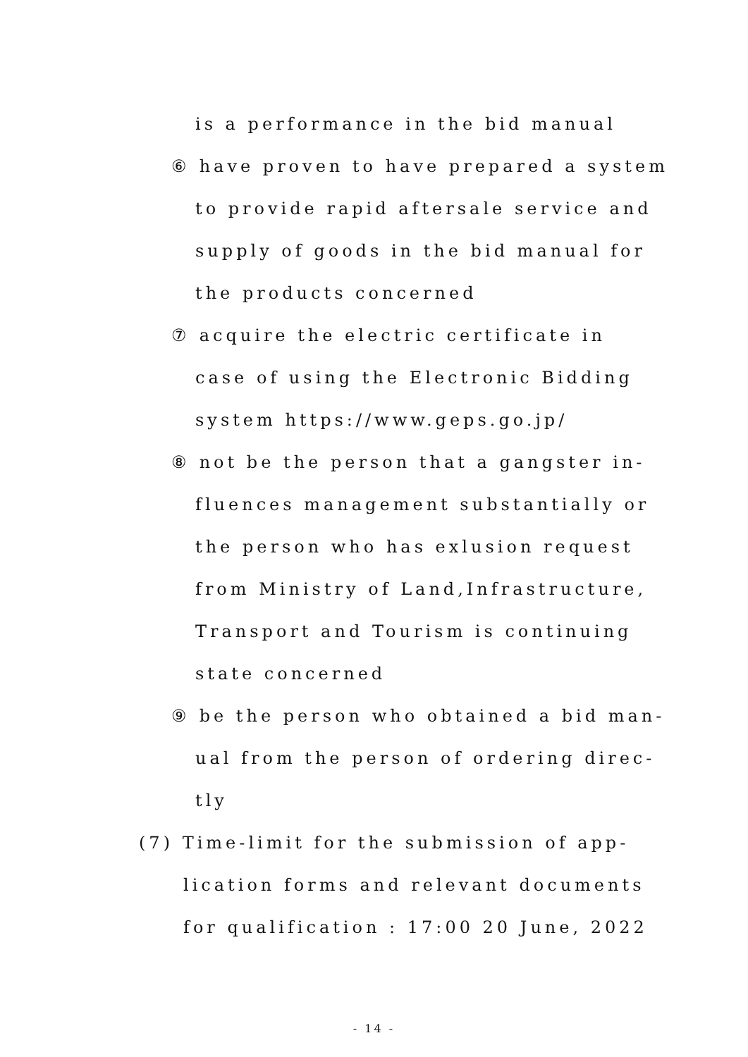is a performance in the bid manual
⑥ have proven to have prepared a system
to provide rapid aftersale service and
supply of goods in the bid manual for
the products concerned
⑦ acquire the electric certificate in
case of using the Electronic Bidding
system https://www.geps.go.jp/
⑧ not be the person that a gangster in-
fluences management substantially or
the person who has exlusion request
from Ministry of Land,Infrastructure,
Transport and Tourism is continuing
state concerned
⑨ be the person who obtained a bid man-
ual from the person of ordering direc-
tly
(7) Time-limit for the submission of app-
lication forms and relevant documents
for qualification : 17:00 20 June, 2022
- 14 -